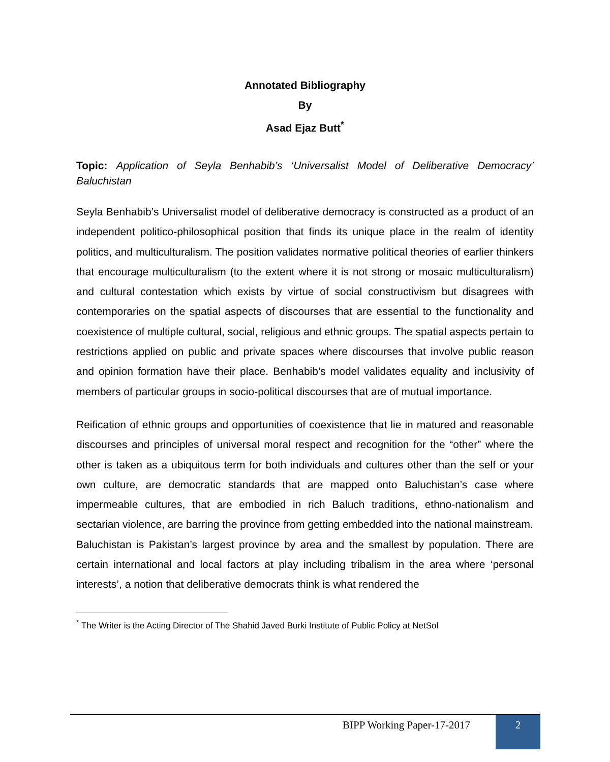Annotated Bibliography
By
Asad Ejaz Butt<sup>*</sup>
Topic: Application of Seyla Benhabib’s ‘Universalist Model of Deliberative Democracy’ Baluchistan
Seyla Benhabib’s Universalist model of deliberative democracy is constructed as a product of an independent politico-philosophical position that finds its unique place in the realm of identity politics, and multiculturalism. The position validates normative political theories of earlier thinkers that encourage multiculturalism (to the extent where it is not strong or mosaic multiculturalism) and cultural contestation which exists by virtue of social constructivism but disagrees with contemporaries on the spatial aspects of discourses that are essential to the functionality and coexistence of multiple cultural, social, religious and ethnic groups. The spatial aspects pertain to restrictions applied on public and private spaces where discourses that involve public reason and opinion formation have their place. Benhabib’s model validates equality and inclusivity of members of particular groups in socio-political discourses that are of mutual importance.
Reification of ethnic groups and opportunities of coexistence that lie in matured and reasonable discourses and principles of universal moral respect and recognition for the “other” where the other is taken as a ubiquitous term for both individuals and cultures other than the self or your own culture, are democratic standards that are mapped onto Baluchistan’s case where impermeable cultures, that are embodied in rich Baluch traditions, ethno-nationalism and sectarian violence, are barring the province from getting embedded into the national mainstream.
Baluchistan is Pakistan’s largest province by area and the smallest by population. There are certain international and local factors at play including tribalism in the area where ‘personal interests’, a notion that deliberative democrats think is what rendered the
<sup>*</sup> The Writer is the Acting Director of The Shahid Javed Burki Institute of Public Policy at NetSol
BIPP Working Paper-17-2017 2